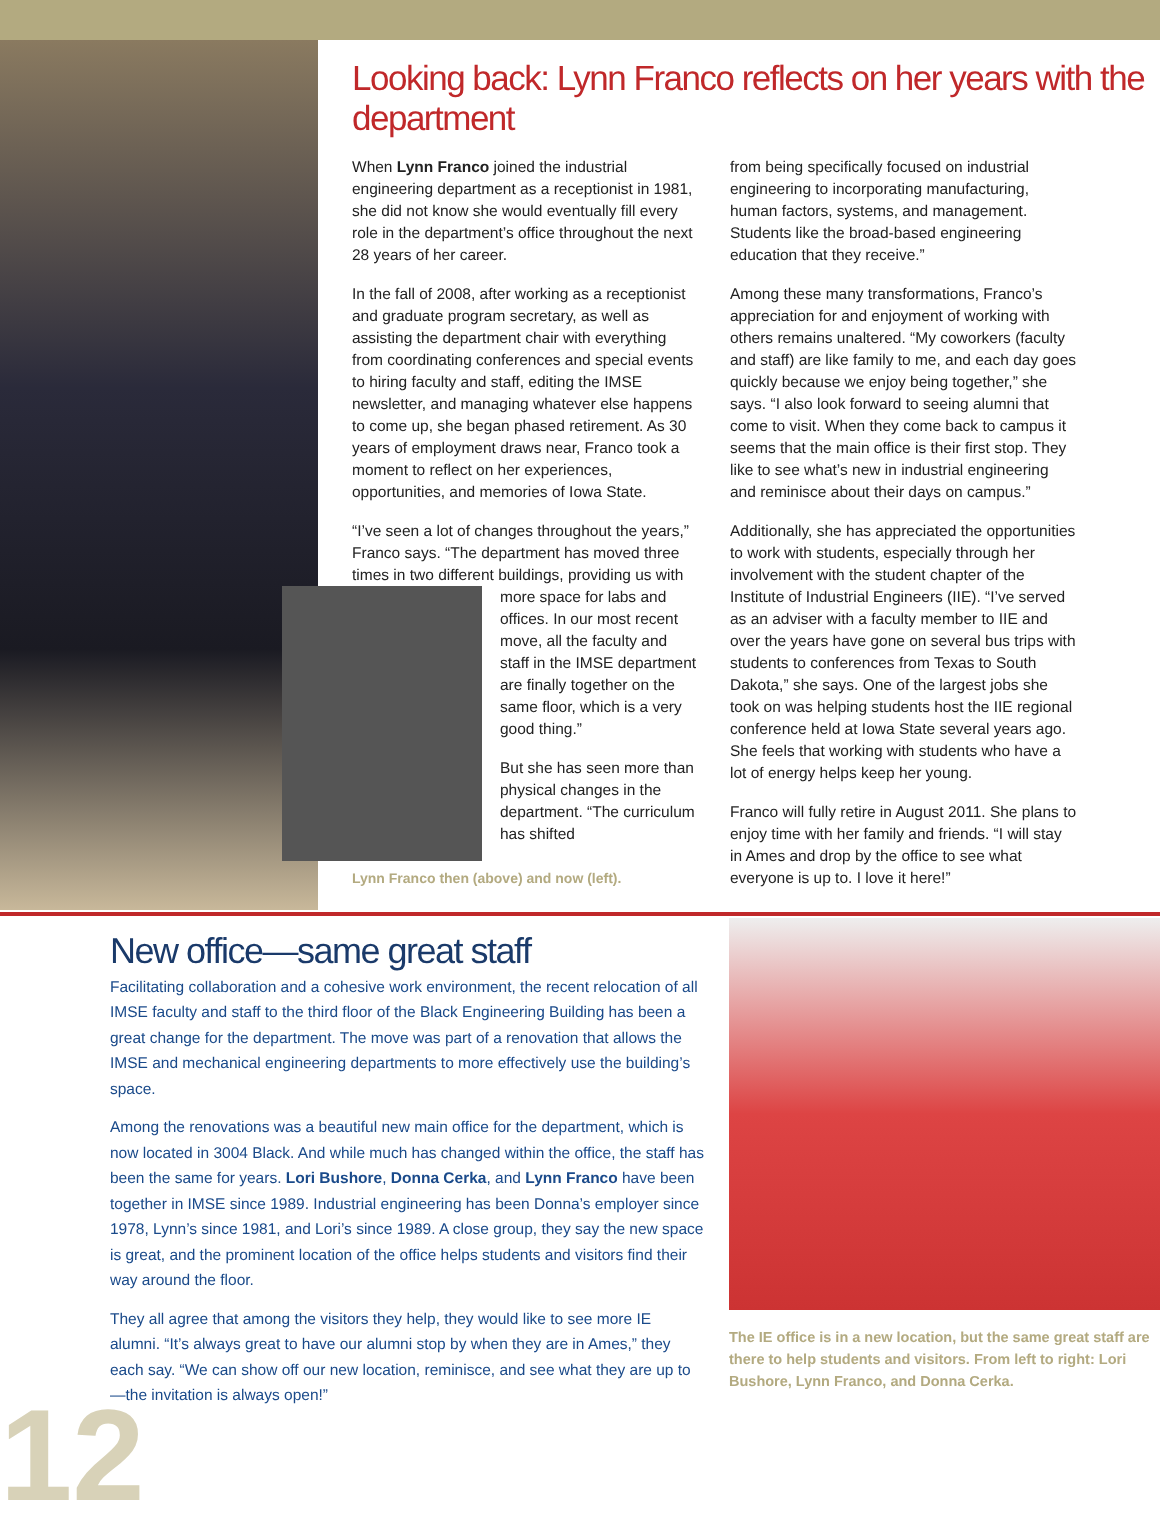Looking back: Lynn Franco reflects on her years with the department
When Lynn Franco joined the industrial engineering department as a receptionist in 1981, she did not know she would eventually fill every role in the department’s office throughout the next 28 years of her career.
In the fall of 2008, after working as a receptionist and graduate program secretary, as well as assisting the department chair with everything from coordinating conferences and special events to hiring faculty and staff, editing the IMSE newsletter, and managing whatever else happens to come up, she began phased retirement. As 30 years of employment draws near, Franco took a moment to reflect on her experiences, opportunities, and memories of Iowa State.
“I’ve seen a lot of changes throughout the years,” Franco says. “The department has moved three times in two different buildings, providing us with more space for labs and offices. In our most recent move, all the faculty and staff in the IMSE department are finally together on the same floor, which is a very good thing.”
But she has seen more than physical changes in the department. “The curriculum has shifted
Lynn Franco then (above) and now (left).
from being specifically focused on industrial engineering to incorporating manufacturing, human factors, systems, and management. Students like the broad-based engineering education that they receive.”
Among these many transformations, Franco’s appreciation for and enjoyment of working with others remains unaltered. “My coworkers (faculty and staff) are like family to me, and each day goes quickly because we enjoy being together,” she says. “I also look forward to seeing alumni that come to visit. When they come back to campus it seems that the main office is their first stop. They like to see what’s new in industrial engineering and reminisce about their days on campus.”
Additionally, she has appreciated the opportunities to work with students, especially through her involvement with the student chapter of the Institute of Industrial Engineers (IIE). “I’ve served as an adviser with a faculty member to IIE and over the years have gone on several bus trips with students to conferences from Texas to South Dakota,” she says. One of the largest jobs she took on was helping students host the IIE regional conference held at Iowa State several years ago. She feels that working with students who have a lot of energy helps keep her young.
Franco will fully retire in August 2011. She plans to enjoy time with her family and friends. “I will stay in Ames and drop by the office to see what everyone is up to. I love it here!”
New office—same great staff
Facilitating collaboration and a cohesive work environment, the recent relocation of all IMSE faculty and staff to the third floor of the Black Engineering Building has been a great change for the department. The move was part of a renovation that allows the IMSE and mechanical engineering departments to more effectively use the building’s space.
Among the renovations was a beautiful new main office for the department, which is now located in 3004 Black. And while much has changed within the office, the staff has been the same for years. Lori Bushore, Donna Cerka, and Lynn Franco have been together in IMSE since 1989. Industrial engineering has been Donna’s employer since 1978, Lynn’s since 1981, and Lori’s since 1989. A close group, they say the new space is great, and the prominent location of the office helps students and visitors find their way around the floor.
They all agree that among the visitors they help, they would like to see more IE alumni. “It’s always great to have our alumni stop by when they are in Ames,” they each say. “We can show off our new location, reminisce, and see what they are up to—the invitation is always open!”
The IE office is in a new location, but the same great staff are there to help students and visitors. From left to right: Lori Bushore, Lynn Franco, and Donna Cerka.
12